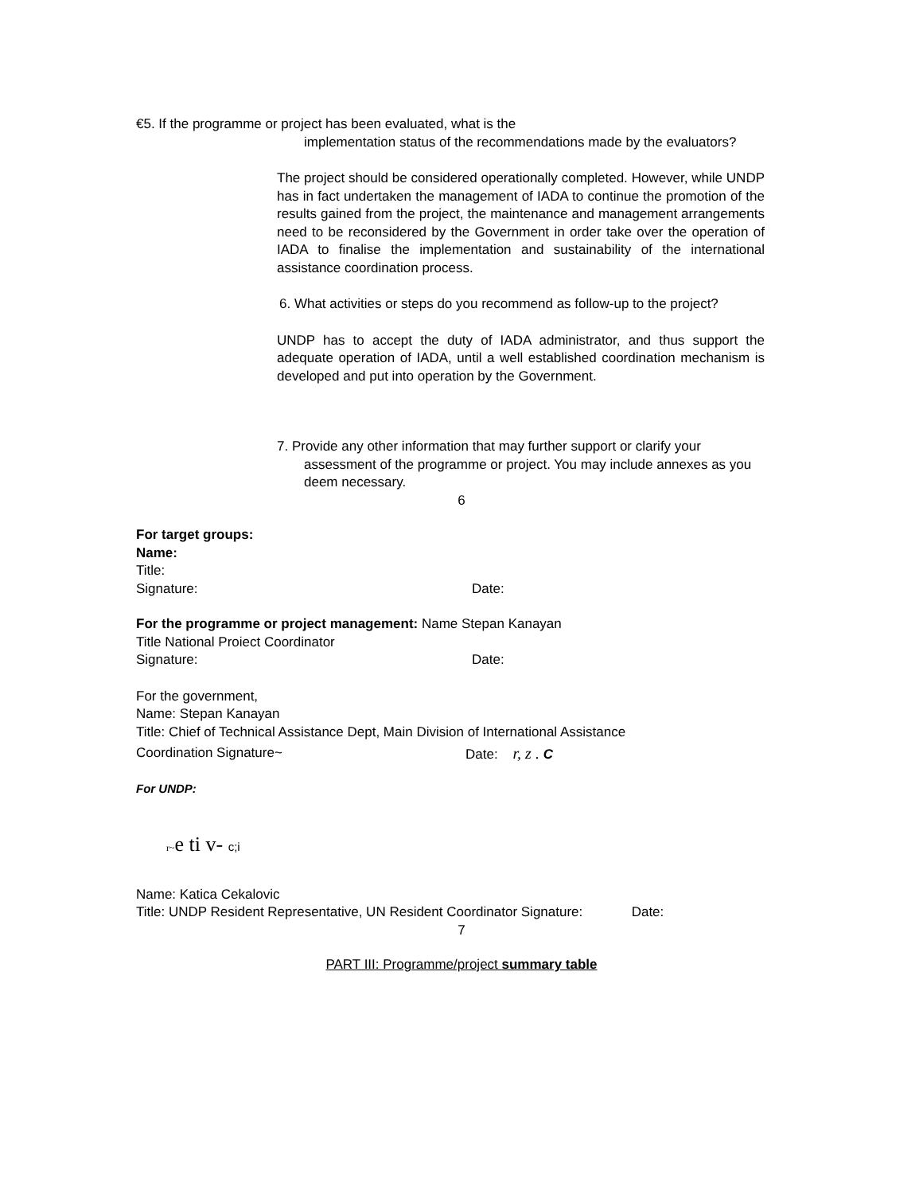€5. If the programme or project has been evaluated, what is the
implementation status of the recommendations made by the evaluators?
The project should be considered operationally completed. However, while UNDP has in fact undertaken the management of IADA to continue the promotion of the results gained from the project, the maintenance and management arrangements need to be reconsidered by the Government in order take over the operation of IADA to finalise the implementation and sustainability of the international assistance coordination process.
6. What activities or steps do you recommend as follow-up to the project?
UNDP has to accept the duty of IADA administrator, and thus support the adequate operation of IADA, until a well established coordination mechanism is developed and put into operation by the Government.
7. Provide any other information that may further support or clarify your
assessment of the programme or project. You may include annexes as you deem necessary.
6
For target groups:
Name:
Title:
Signature: Date:
For the programme or project management: Name Stepan Kanayan
Title National Proiect Coordinator
Signature: Date:
For the government,
Name: Stepan Kanayan
Title: Chief of Technical Assistance Dept, Main Division of International Assistance
Coordination Signature~ Date: r, z . C
For UNDP:
r~e ti v- c;i
Name: Katica Cekalovic
Title: UNDP Resident Representative, UN Resident Coordinator Signature: Date:
7
PART III: Programme/project summary table